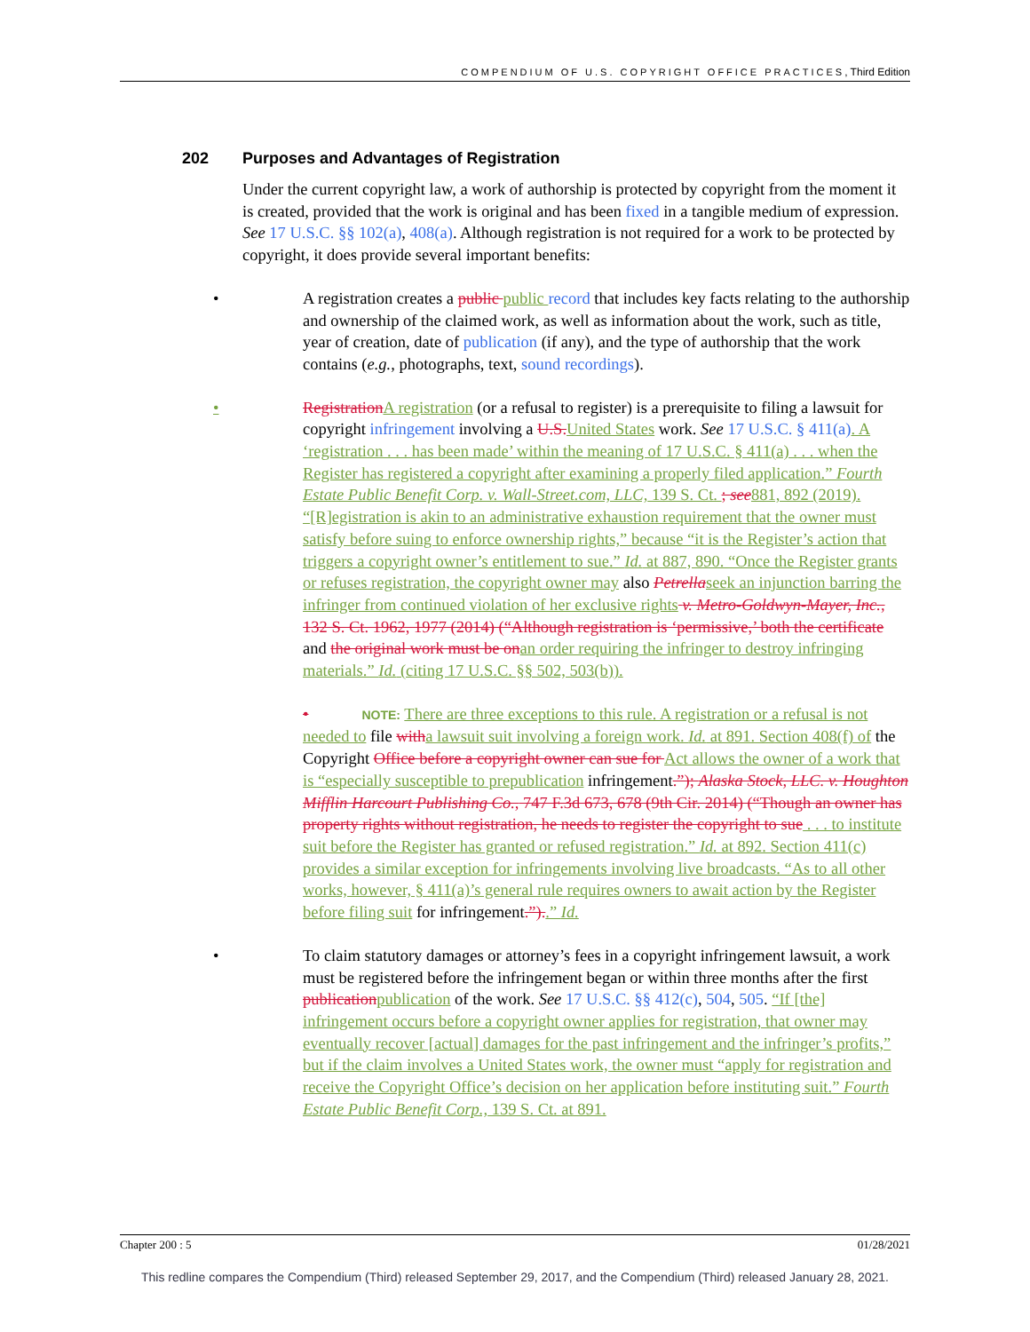COMPENDIUM OF U.S. COPYRIGHT OFFICE PRACTICES, Third Edition
202 Purposes and Advantages of Registration
Under the current copyright law, a work of authorship is protected by copyright from the moment it is created, provided that the work is original and has been fixed in a tangible medium of expression. See 17 U.S.C. §§ 102(a), 408(a). Although registration is not required for a work to be protected by copyright, it does provide several important benefits:
• A registration creates a public public record that includes key facts relating to the authorship and ownership of the claimed work, as well as information about the work, such as title, year of creation, date of publication (if any), and the type of authorship that the work contains (e.g., photographs, text, sound recordings).
• Registration A registration (or a refusal to register) is a prerequisite to filing a lawsuit for copyright infringement involving a U.S. United States work. See 17 U.S.C. § 411(a). A ‘registration . . . has been made’ within the meaning of 17 U.S.C. § 411(a) . . . when the Register has registered a copyright after examining a properly filed application.” Fourth Estate Public Benefit Corp. v. Wall-Street.com, LLC, 139 S. Ct. ; see 881, 892 (2019). “[R]egistration is akin to an administrative exhaustion requirement that the owner must satisfy before suing to enforce ownership rights,” because “it is the Register’s action that triggers a copyright owner’s entitlement to sue.” Id. at 887, 890. “Once the Register grants or refuses registration, the copyright owner may also Petrella seek an injunction barring the infringer from continued violation of her exclusive rights v. Metro-Goldwyn-Mayer, Inc., 132 S. Ct. 1962, 1977 (2014) (“Although registration is ‘permissive,’ both the certificate and the original work must be on an order requiring the infringer to destroy infringing materials.” Id. (citing 17 U.S.C. §§ 502, 503(b)).
• NOTE: There are three exceptions to this rule. A registration or a refusal is not needed to file with a lawsuit suit involving a foreign work. Id. at 891. Section 408(f) of the Copyright Office before a copyright owner can sue for Act allows the owner of a work that is “especially susceptible to prepublication infringement.”); Alaska Stock, LLC. v. Houghton Mifflin Harcourt Publishing Co., 747 F.3d 673, 678 (9th Cir. 2014) (“Though an owner has property rights without registration, he needs to register the copyright to sue . . . to institute suit before the Register has granted or refused registration.” Id. at 892. Section 411(c) provides a similar exception for infringements involving live broadcasts. “As to all other works, however, § 411(a)’s general rule requires owners to await action by the Register before filing suit for infringement.”)..” Id.
• To claim statutory damages or attorney’s fees in a copyright infringement lawsuit, a work must be registered before the infringement began or within three months after the first publication publication of the work. See 17 U.S.C. §§ 412(c), 504, 505. “If [the] infringement occurs before a copyright owner applies for registration, that owner may eventually recover [actual] damages for the past infringement and the infringer’s profits,” but if the claim involves a United States work, the owner must “apply for registration and receive the Copyright Office’s decision on her application before instituting suit.” Fourth Estate Public Benefit Corp., 139 S. Ct. at 891.
Chapter 200 : 5 01/28/2021
This redline compares the Compendium (Third) released September 29, 2017, and the Compendium (Third) released January 28, 2021.